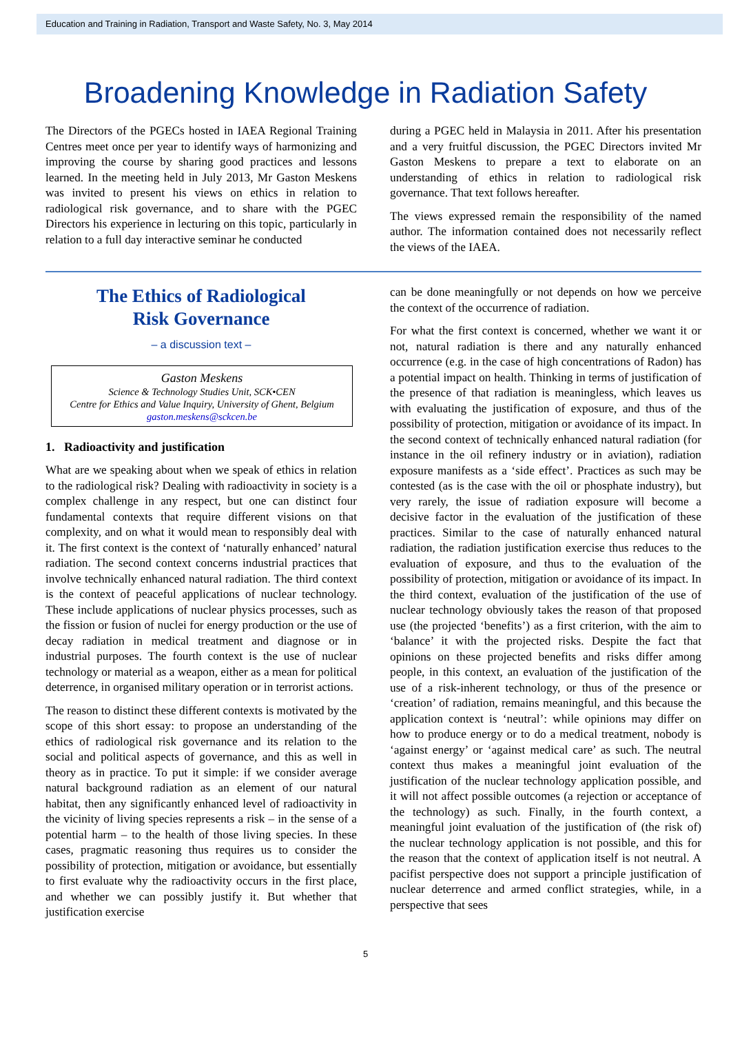Education and Training in Radiation, Transport and Waste Safety, No. 3, May 2014
Broadening Knowledge in Radiation Safety
The Directors of the PGECs hosted in IAEA Regional Training Centres meet once per year to identify ways of harmonizing and improving the course by sharing good practices and lessons learned. In the meeting held in July 2013, Mr Gaston Meskens was invited to present his views on ethics in relation to radiological risk governance, and to share with the PGEC Directors his experience in lecturing on this topic, particularly in relation to a full day interactive seminar he conducted
during a PGEC held in Malaysia in 2011. After his presentation and a very fruitful discussion, the PGEC Directors invited Mr Gaston Meskens to prepare a text to elaborate on an understanding of ethics in relation to radiological risk governance. That text follows hereafter.
The views expressed remain the responsibility of the named author. The information contained does not necessarily reflect the views of the IAEA.
The Ethics of Radiological
Risk Governance
– a discussion text –
Gaston Meskens
Science & Technology Studies Unit, SCK•CEN
Centre for Ethics and Value Inquiry, University of Ghent, Belgium
gaston.meskens@sckcen.be
1. Radioactivity and justification
What are we speaking about when we speak of ethics in relation to the radiological risk? Dealing with radioactivity in society is a complex challenge in any respect, but one can distinct four fundamental contexts that require different visions on that complexity, and on what it would mean to responsibly deal with it. The first context is the context of ‘naturally enhanced’ natural radiation. The second context concerns industrial practices that involve technically enhanced natural radiation. The third context is the context of peaceful applications of nuclear technology. These include applications of nuclear physics processes, such as the fission or fusion of nuclei for energy production or the use of decay radiation in medical treatment and diagnose or in industrial purposes. The fourth context is the use of nuclear technology or material as a weapon, either as a mean for political deterrence, in organised military operation or in terrorist actions.
The reason to distinct these different contexts is motivated by the scope of this short essay: to propose an understanding of the ethics of radiological risk governance and its relation to the social and political aspects of governance, and this as well in theory as in practice. To put it simple: if we consider average natural background radiation as an element of our natural habitat, then any significantly enhanced level of radioactivity in the vicinity of living species represents a risk – in the sense of a potential harm – to the health of those living species. In these cases, pragmatic reasoning thus requires us to consider the possibility of protection, mitigation or avoidance, but essentially to first evaluate why the radioactivity occurs in the first place, and whether we can possibly justify it. But whether that justification exercise
can be done meaningfully or not depends on how we perceive the context of the occurrence of radiation.
For what the first context is concerned, whether we want it or not, natural radiation is there and any naturally enhanced occurrence (e.g. in the case of high concentrations of Radon) has a potential impact on health. Thinking in terms of justification of the presence of that radiation is meaningless, which leaves us with evaluating the justification of exposure, and thus of the possibility of protection, mitigation or avoidance of its impact. In the second context of technically enhanced natural radiation (for instance in the oil refinery industry or in aviation), radiation exposure manifests as a ‘side effect’. Practices as such may be contested (as is the case with the oil or phosphate industry), but very rarely, the issue of radiation exposure will become a decisive factor in the evaluation of the justification of these practices. Similar to the case of naturally enhanced natural radiation, the radiation justification exercise thus reduces to the evaluation of exposure, and thus to the evaluation of the possibility of protection, mitigation or avoidance of its impact. In the third context, evaluation of the justification of the use of nuclear technology obviously takes the reason of that proposed use (the projected ‘benefits’) as a first criterion, with the aim to ‘balance’ it with the projected risks. Despite the fact that opinions on these projected benefits and risks differ among people, in this context, an evaluation of the justification of the use of a risk-inherent technology, or thus of the presence or ‘creation’ of radiation, remains meaningful, and this because the application context is ‘neutral’: while opinions may differ on how to produce energy or to do a medical treatment, nobody is ‘against energy’ or ‘against medical care’ as such. The neutral context thus makes a meaningful joint evaluation of the justification of the nuclear technology application possible, and it will not affect possible outcomes (a rejection or acceptance of the technology) as such. Finally, in the fourth context, a meaningful joint evaluation of the justification of (the risk of) the nuclear technology application is not possible, and this for the reason that the context of application itself is not neutral. A pacifist perspective does not support a principle justification of nuclear deterrence and armed conflict strategies, while, in a perspective that sees
5